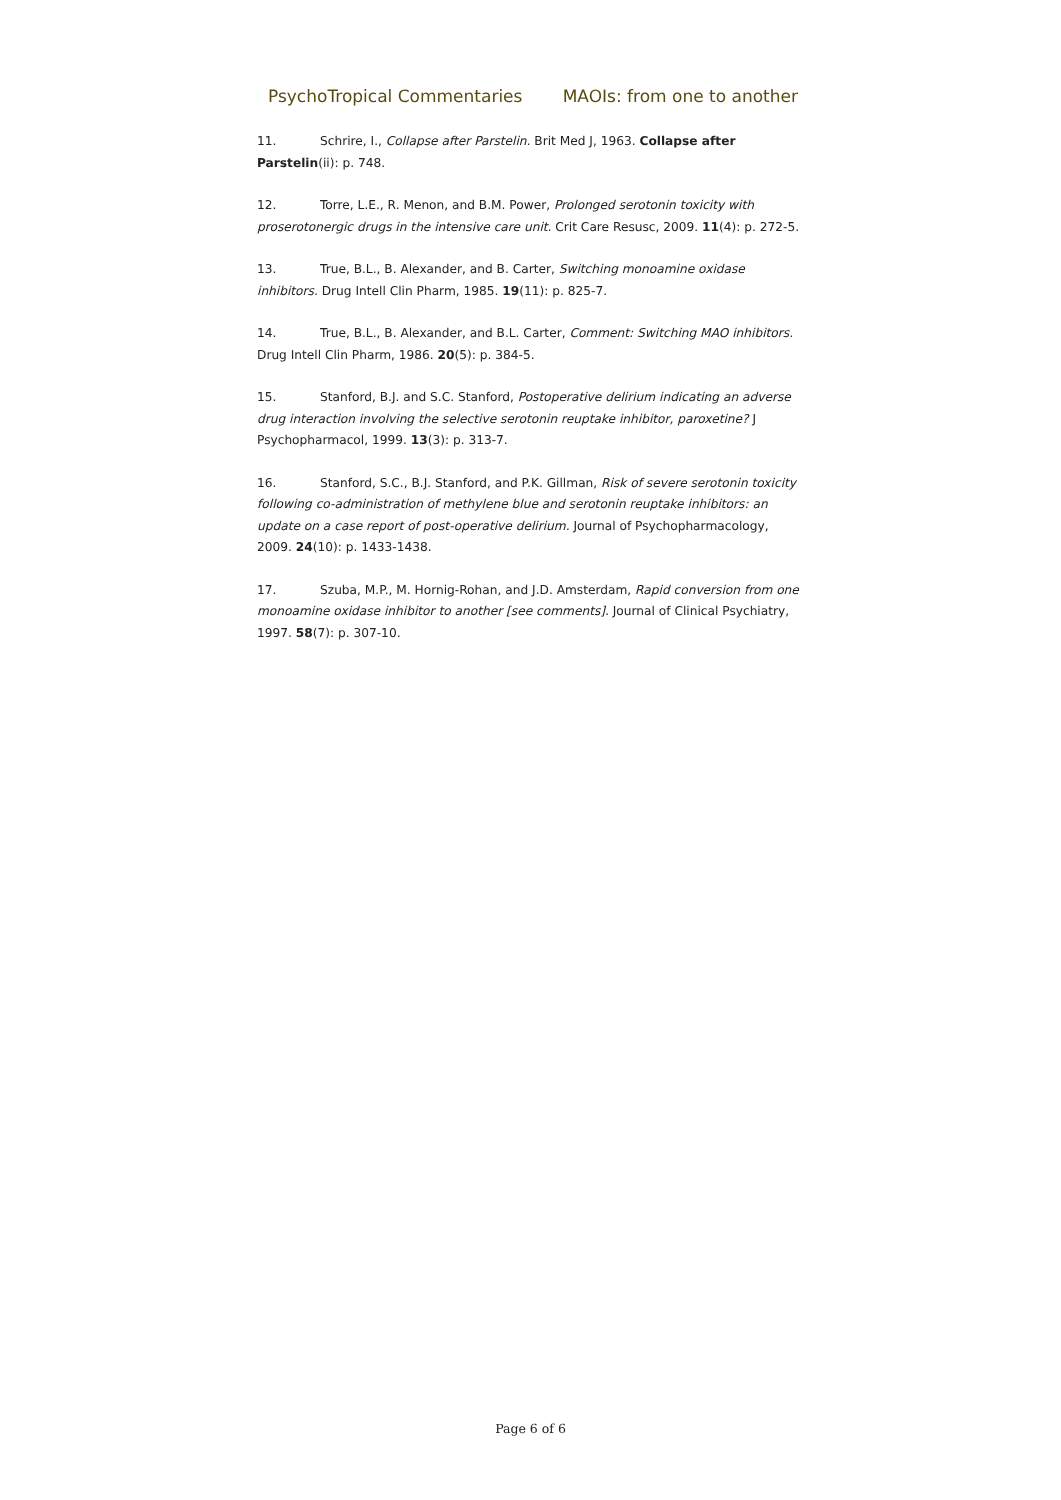PsychoTropical Commentaries MAOIs: from one to another
11. Schrire, I., Collapse after Parstelin. Brit Med J, 1963. Collapse after Parstelin(ii): p. 748.
12. Torre, L.E., R. Menon, and B.M. Power, Prolonged serotonin toxicity with proserotonergic drugs in the intensive care unit. Crit Care Resusc, 2009. 11(4): p. 272-5.
13. True, B.L., B. Alexander, and B. Carter, Switching monoamine oxidase inhibitors. Drug Intell Clin Pharm, 1985. 19(11): p. 825-7.
14. True, B.L., B. Alexander, and B.L. Carter, Comment: Switching MAO inhibitors. Drug Intell Clin Pharm, 1986. 20(5): p. 384-5.
15. Stanford, B.J. and S.C. Stanford, Postoperative delirium indicating an adverse drug interaction involving the selective serotonin reuptake inhibitor, paroxetine? J Psychopharmacol, 1999. 13(3): p. 313-7.
16. Stanford, S.C., B.J. Stanford, and P.K. Gillman, Risk of severe serotonin toxicity following co-administration of methylene blue and serotonin reuptake inhibitors: an update on a case report of post-operative delirium. Journal of Psychopharmacology, 2009. 24(10): p. 1433-1438.
17. Szuba, M.P., M. Hornig-Rohan, and J.D. Amsterdam, Rapid conversion from one monoamine oxidase inhibitor to another [see comments]. Journal of Clinical Psychiatry, 1997. 58(7): p. 307-10.
Page 6 of 6